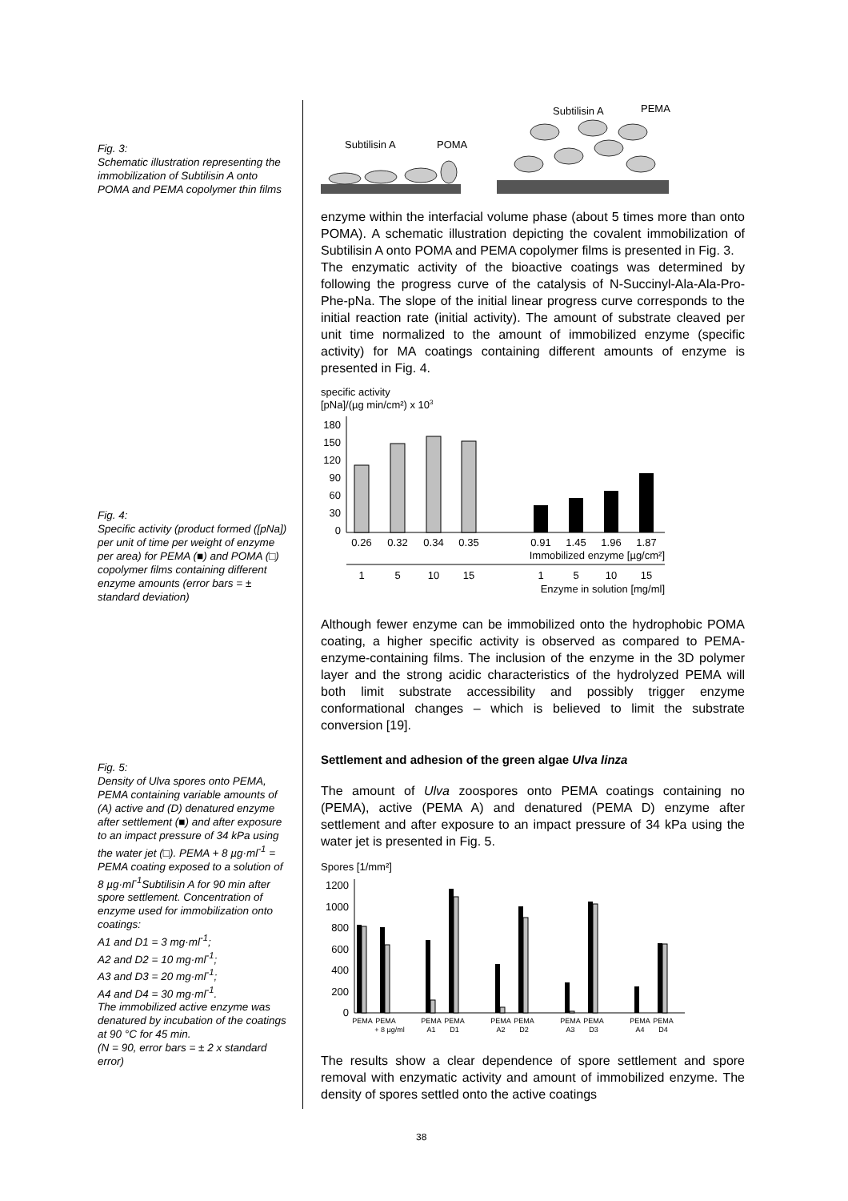Fig. 3:
Schematic illustration representing the immobilization of Subtilisin A onto POMA and PEMA copolymer thin films
Fig. 4:
Specific activity (product formed ([pNa]) per unit of time per weight of enzyme per area) for PEMA (■) and POMA (□) copolymer films containing different enzyme amounts (error bars = ± standard deviation)
Fig. 5:
Density of Ulva spores onto PEMA, PEMA containing variable amounts of (A) active and (D) denatured enzyme after settlement (■) and after exposure to an impact pressure of 34 kPa using the water jet (□). PEMA + 8 µg·ml<sup>-1</sup> = PEMA coating exposed to a solution of 8 µg·ml<sup>-1</sup>Subtilisin A for 90 min after spore settlement. Concentration of enzyme used for immobilization onto coatings:
A1 and D1 = 3 mg·ml<sup>-1</sup>;
A2 and D2 = 10 mg·ml<sup>-1</sup>;
A3 and D3 = 20 mg·ml<sup>-1</sup>;
A4 and D4 = 30 mg·ml<sup>-1</sup>.
The immobilized active enzyme was denatured by incubation of the coatings at 90 °C for 45 min.
(N = 90, error bars = ± 2 x standard error)
Subtilisin A
POMA
Subtilisin A
PEMA
enzyme within the interfacial volume phase (about 5 times more than onto POMA). A schematic illustration depicting the covalent immobilization of Subtilisin A onto POMA and PEMA copolymer films is presented in Fig. 3.
The enzymatic activity of the bioactive coatings was determined by following the progress curve of the catalysis of N-Succinyl-Ala-Ala-Pro-Phe-pNa. The slope of the initial linear progress curve corresponds to the initial reaction rate (initial activity). The amount of substrate cleaved per unit time normalized to the amount of immobilized enzyme (specific activity) for MA coatings containing different amounts of enzyme is presented in Fig. 4.
specific activity
[pNa]/(µg min/cm²) x 103
180
150
120
90
60
30
0
0.26
0.32
0.34
0.35
0.91
1.45
1.96
1.87
Immobilized enzyme [µg/cm²]
1
5
10
15
1
5
10
15
Enzyme in solution [mg/ml]
Although fewer enzyme can be immobilized onto the hydrophobic POMA coating, a higher specific activity is observed as compared to PEMA-enzyme-containing films. The inclusion of the enzyme in the 3D polymer layer and the strong acidic characteristics of the hydrolyzed PEMA will both limit substrate accessibility and possibly trigger enzyme conformational changes – which is believed to limit the substrate conversion [19].
Settlement and adhesion of the green algae Ulva linza
The amount of Ulva zoospores onto PEMA coatings containing no (PEMA), active (PEMA A) and denatured (PEMA D) enzyme after settlement and after exposure to an impact pressure of 34 kPa using the water jet is presented in Fig. 5.
Spores [1/mm²]
1200
1000
800
600
400
200
0
PEMA
PEMA
+ 8 µg/ml
PEMA
A1
PEMA
D1
PEMA
A2
PEMA
D2
PEMA
A3
PEMA
D3
PEMA
A4
PEMA
D4
The results show a clear dependence of spore settlement and spore removal with enzymatic activity and amount of immobilized enzyme. The density of spores settled onto the active coatings
38